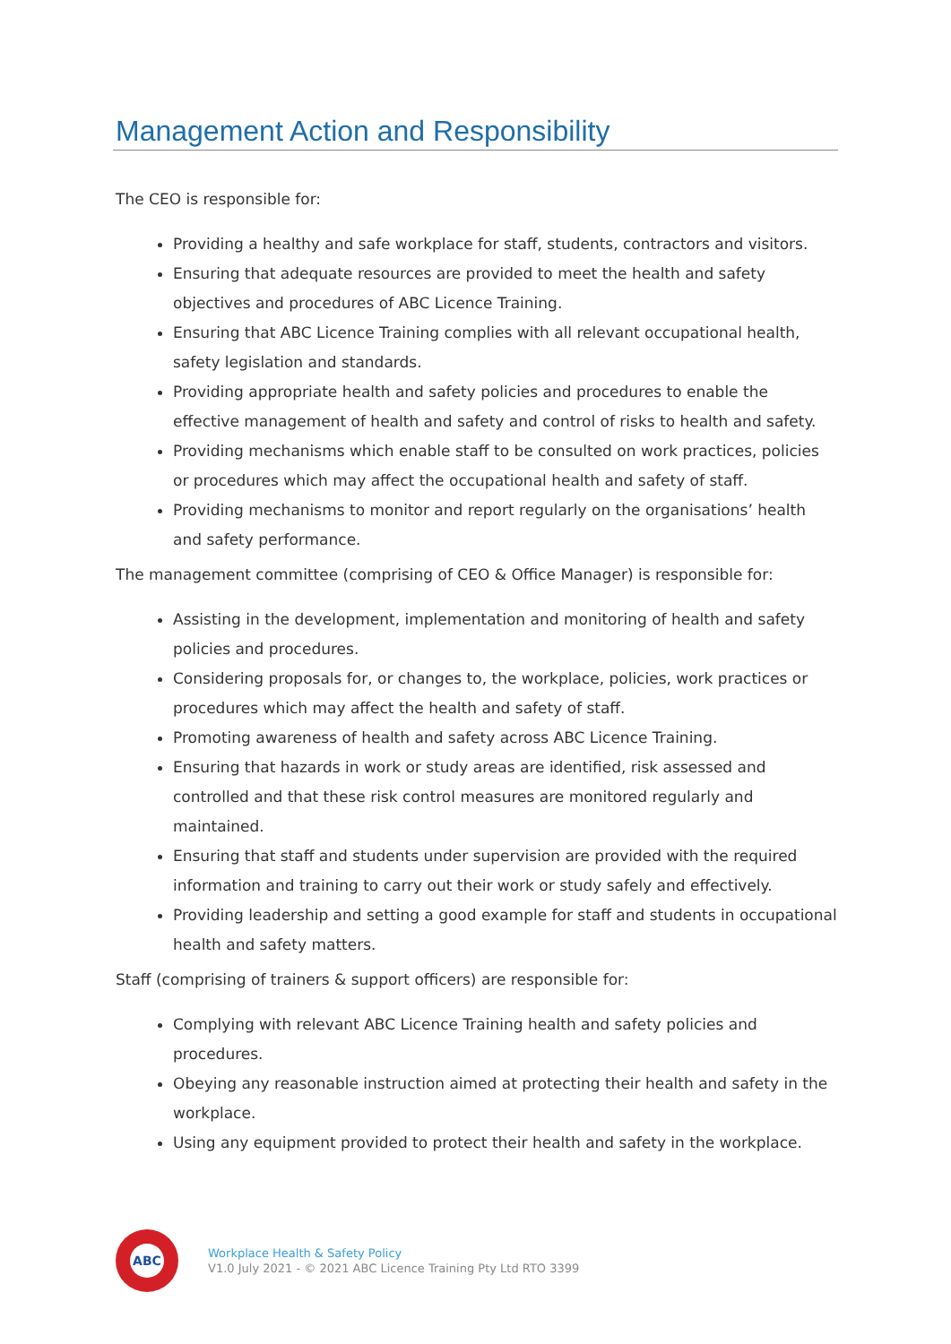Management Action and Responsibility
The CEO is responsible for:
Providing a healthy and safe workplace for staff, students, contractors and visitors.
Ensuring that adequate resources are provided to meet the health and safety objectives and procedures of ABC Licence Training.
Ensuring that ABC Licence Training complies with all relevant occupational health, safety legislation and standards.
Providing appropriate health and safety policies and procedures to enable the effective management of health and safety and control of risks to health and safety.
Providing mechanisms which enable staff to be consulted on work practices, policies or procedures which may affect the occupational health and safety of staff.
Providing mechanisms to monitor and report regularly on the organisations’ health and safety performance.
The management committee (comprising of CEO & Office Manager) is responsible for:
Assisting in the development, implementation and monitoring of health and safety policies and procedures.
Considering proposals for, or changes to, the workplace, policies, work practices or procedures which may affect the health and safety of staff.
Promoting awareness of health and safety across ABC Licence Training.
Ensuring that hazards in work or study areas are identified, risk assessed and controlled and that these risk control measures are monitored regularly and maintained.
Ensuring that staff and students under supervision are provided with the required information and training to carry out their work or study safely and effectively.
Providing leadership and setting a good example for staff and students in occupational health and safety matters.
Staff (comprising of trainers & support officers) are responsible for:
Complying with relevant ABC Licence Training health and safety policies and procedures.
Obeying any reasonable instruction aimed at protecting their health and safety in the workplace.
Using any equipment provided to protect their health and safety in the workplace.
ABC
Workplace Health & Safety Policy
V1.0 July 2021 - © 2021 ABC Licence Training Pty Ltd RTO 3399